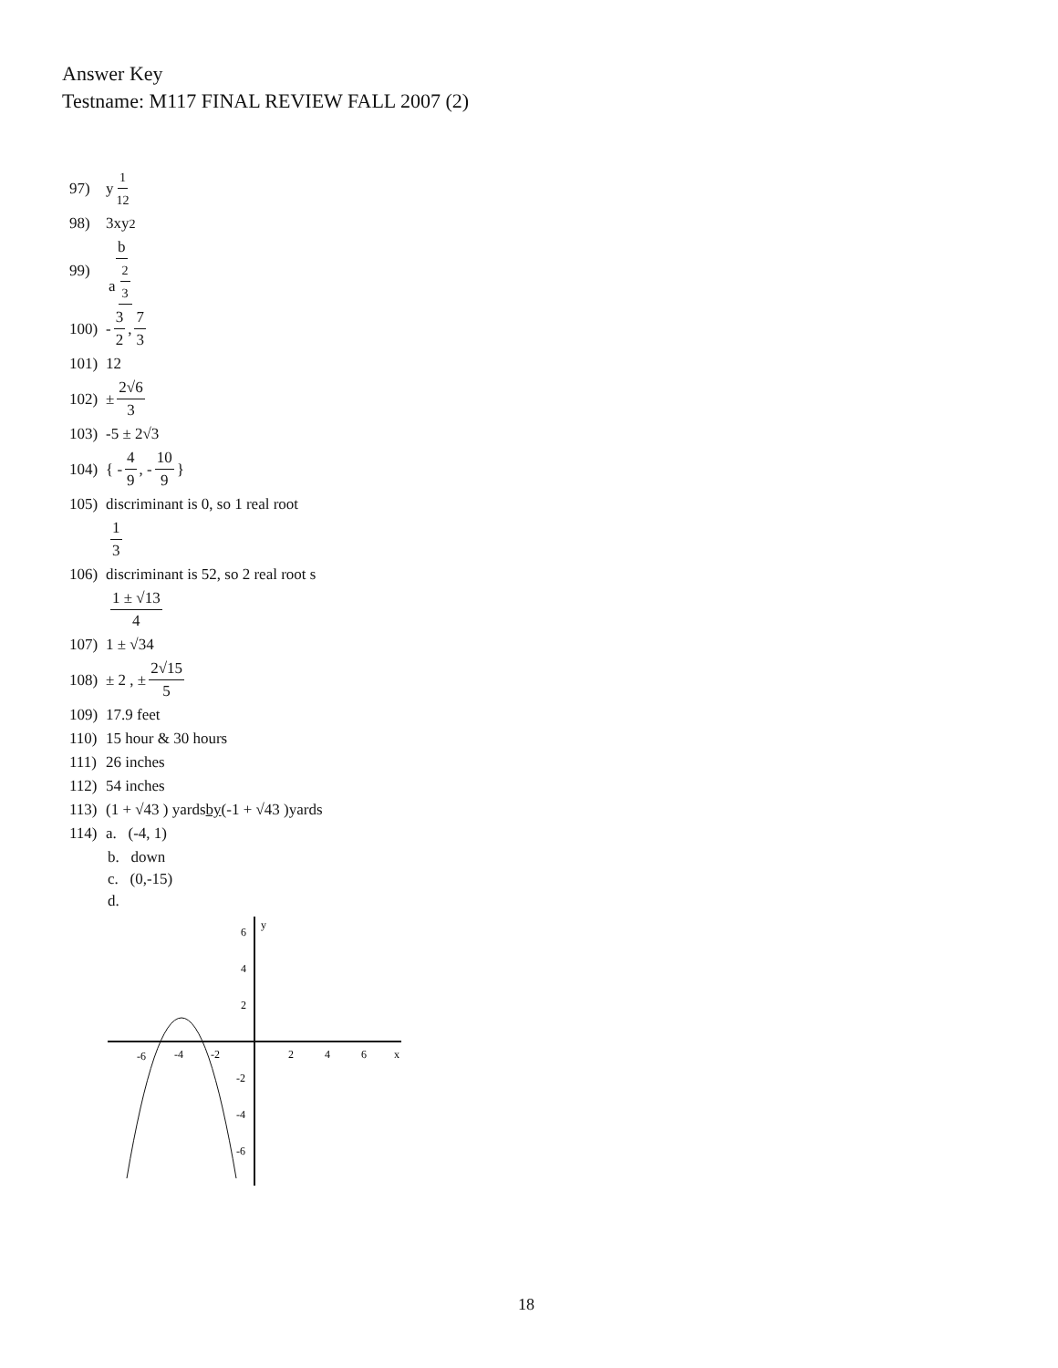Answer Key
Testname: M117 FINAL REVIEW FALL 2007 (2)
97) y<sup>1 12</sup>
98) 3xy<sup>2</sup>
99) b a<sup>2 3</sup>
100) - 3 2, 7 3
101) 12
102) ± 2√6 3
103) -5 ± 2√3
104) { - 4 9, - 10 9 }
105) discriminant is 0, so 1 real root
1 3
106) discriminant is 52, so 2 real root s
1 ± √13 4
107) 1 ± √34
108) ± 2 , ± 2√15 5
109) 17.9 feet
110) 15 hour & 30 hours
111) 26 inches
112) 54 inches
113) (1 + √43 ) yards by (-1 + √43 )yards
114) a. (-4, 1)
b. down
c. (0,-15)
d.
y
x
-6
-4
-2
2
4
6
6
4
2
-2
-4
-6
18